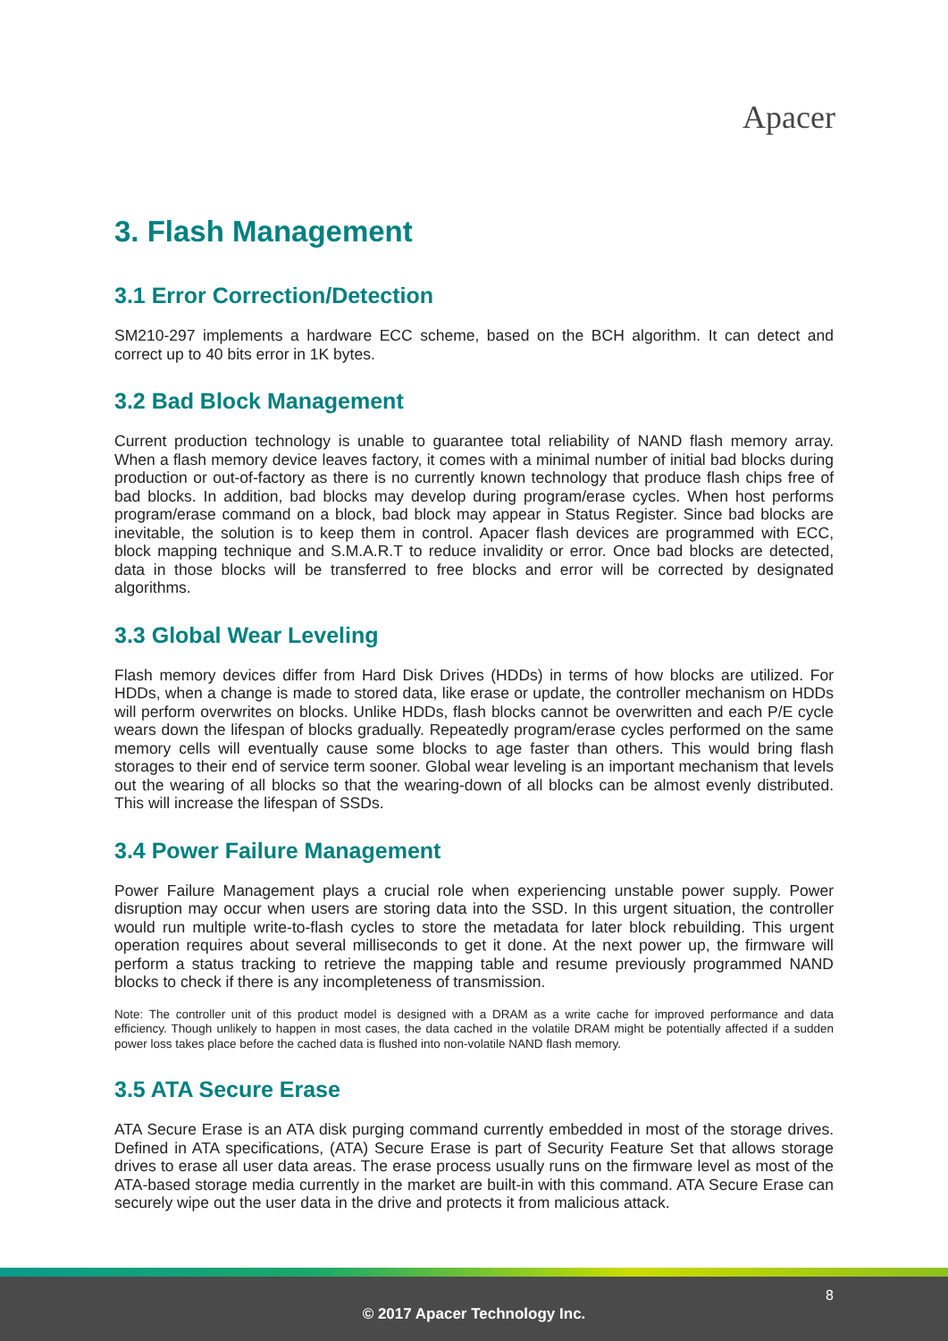Apacer
3. Flash Management
3.1 Error Correction/Detection
SM210-297 implements a hardware ECC scheme, based on the BCH algorithm. It can detect and correct up to 40 bits error in 1K bytes.
3.2 Bad Block Management
Current production technology is unable to guarantee total reliability of NAND flash memory array. When a flash memory device leaves factory, it comes with a minimal number of initial bad blocks during production or out-of-factory as there is no currently known technology that produce flash chips free of bad blocks. In addition, bad blocks may develop during program/erase cycles. When host performs program/erase command on a block, bad block may appear in Status Register. Since bad blocks are inevitable, the solution is to keep them in control. Apacer flash devices are programmed with ECC, block mapping technique and S.M.A.R.T to reduce invalidity or error. Once bad blocks are detected, data in those blocks will be transferred to free blocks and error will be corrected by designated algorithms.
3.3 Global Wear Leveling
Flash memory devices differ from Hard Disk Drives (HDDs) in terms of how blocks are utilized. For HDDs, when a change is made to stored data, like erase or update, the controller mechanism on HDDs will perform overwrites on blocks. Unlike HDDs, flash blocks cannot be overwritten and each P/E cycle wears down the lifespan of blocks gradually. Repeatedly program/erase cycles performed on the same memory cells will eventually cause some blocks to age faster than others. This would bring flash storages to their end of service term sooner. Global wear leveling is an important mechanism that levels out the wearing of all blocks so that the wearing-down of all blocks can be almost evenly distributed. This will increase the lifespan of SSDs.
3.4 Power Failure Management
Power Failure Management plays a crucial role when experiencing unstable power supply. Power disruption may occur when users are storing data into the SSD. In this urgent situation, the controller would run multiple write-to-flash cycles to store the metadata for later block rebuilding. This urgent operation requires about several milliseconds to get it done. At the next power up, the firmware will perform a status tracking to retrieve the mapping table and resume previously programmed NAND blocks to check if there is any incompleteness of transmission.
Note: The controller unit of this product model is designed with a DRAM as a write cache for improved performance and data efficiency. Though unlikely to happen in most cases, the data cached in the volatile DRAM might be potentially affected if a sudden power loss takes place before the cached data is flushed into non-volatile NAND flash memory.
3.5 ATA Secure Erase
ATA Secure Erase is an ATA disk purging command currently embedded in most of the storage drives. Defined in ATA specifications, (ATA) Secure Erase is part of Security Feature Set that allows storage drives to erase all user data areas. The erase process usually runs on the firmware level as most of the ATA-based storage media currently in the market are built-in with this command. ATA Secure Erase can securely wipe out the user data in the drive and protects it from malicious attack.
8
© 2017 Apacer Technology Inc.